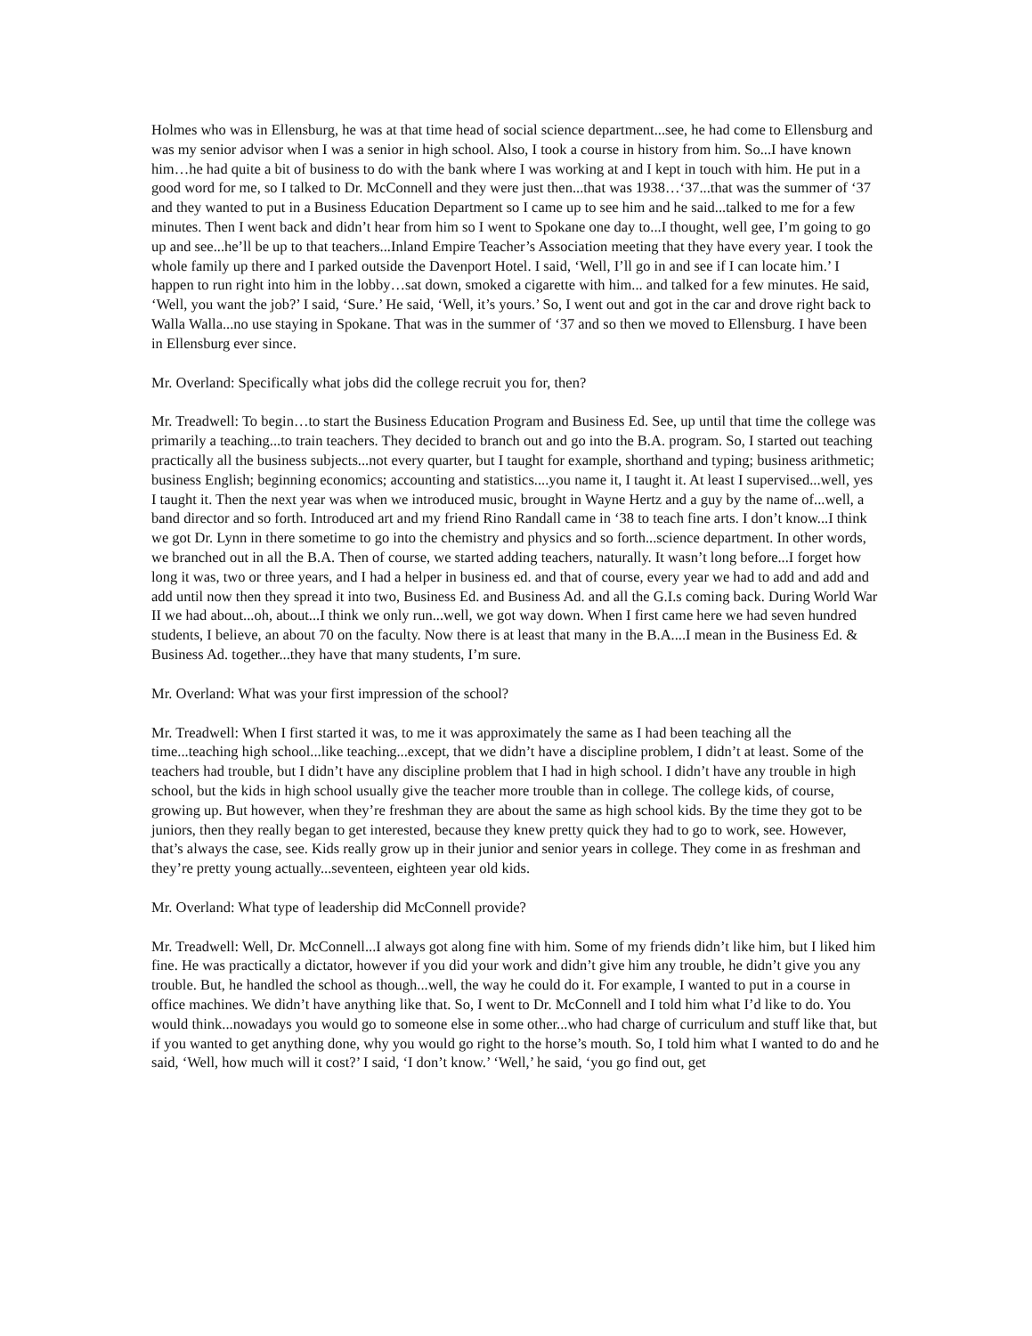Holmes who was in Ellensburg, he was at that time head of social science department...see, he had come to Ellensburg and was my senior advisor when I was a senior in high school. Also, I took a course in history from him. So...I have known him…he had quite a bit of business to do with the bank where I was working at and I kept in touch with him. He put in a good word for me, so I talked to Dr. McConnell and they were just then...that was 1938…‘37...that was the summer of ‘37 and they wanted to put in a Business Education Department so I came up to see him and he said...talked to me for a few minutes. Then I went back and didn’t hear from him so I went to Spokane one day to...I thought, well gee, I’m going to go up and see...he’ll be up to that teachers...Inland Empire Teacher’s Association meeting that they have every year. I took the whole family up there and I parked outside the Davenport Hotel. I said, ‘Well, I’ll go in and see if I can locate him.’ I happen to run right into him in the lobby…sat down, smoked a cigarette with him... and talked for a few minutes. He said, ‘Well, you want the job?’ I said, ‘Sure.’ He said, ‘Well, it’s yours.’ So, I went out and got in the car and drove right back to Walla Walla...no use staying in Spokane. That was in the summer of ‘37 and so then we moved to Ellensburg. I have been in Ellensburg ever since.
Mr. Overland: Specifically what jobs did the college recruit you for, then?
Mr. Treadwell: To begin…to start the Business Education Program and Business Ed. See, up until that time the college was primarily a teaching...to train teachers. They decided to branch out and go into the B.A. program. So, I started out teaching practically all the business subjects...not every quarter, but I taught for example, shorthand and typing; business arithmetic; business English; beginning economics; accounting and statistics....you name it, I taught it. At least I supervised...well, yes I taught it. Then the next year was when we introduced music, brought in Wayne Hertz and a guy by the name of...well, a band director and so forth. Introduced art and my friend Rino Randall came in ‘38 to teach fine arts. I don’t know...I think we got Dr. Lynn in there sometime to go into the chemistry and physics and so forth...science department. In other words, we branched out in all the B.A. Then of course, we started adding teachers, naturally. It wasn’t long before...I forget how long it was, two or three years, and I had a helper in business ed. and that of course, every year we had to add and add and add until now then they spread it into two, Business Ed. and Business Ad. and all the G.I.s coming back. During World War II we had about...oh, about...I think we only run...well, we got way down. When I first came here we had seven hundred students, I believe, an about 70 on the faculty. Now there is at least that many in the B.A....I mean in the Business Ed. & Business Ad. together...they have that many students, I’m sure.
Mr. Overland: What was your first impression of the school?
Mr. Treadwell: When I first started it was, to me it was approximately the same as I had been teaching all the time...teaching high school...like teaching...except, that we didn’t have a discipline problem, I didn’t at least. Some of the teachers had trouble, but I didn’t have any discipline problem that I had in high school. I didn’t have any trouble in high school, but the kids in high school usually give the teacher more trouble than in college. The college kids, of course, growing up. But however, when they’re freshman they are about the same as high school kids. By the time they got to be juniors, then they really began to get interested, because they knew pretty quick they had to go to work, see. However, that’s always the case, see. Kids really grow up in their junior and senior years in college. They come in as freshman and they’re pretty young actually...seventeen, eighteen year old kids.
Mr. Overland: What type of leadership did McConnell provide?
Mr. Treadwell: Well, Dr. McConnell...I always got along fine with him. Some of my friends didn’t like him, but I liked him fine. He was practically a dictator, however if you did your work and didn’t give him any trouble, he didn’t give you any trouble. But, he handled the school as though...well, the way he could do it. For example, I wanted to put in a course in office machines. We didn’t have anything like that. So, I went to Dr. McConnell and I told him what I’d like to do. You would think...nowadays you would go to someone else in some other...who had charge of curriculum and stuff like that, but if you wanted to get anything done, why you would go right to the horse’s mouth. So, I told him what I wanted to do and he said, ‘Well, how much will it cost?’ I said, ‘I don’t know.’ ‘Well,’ he said, ‘you go find out, get